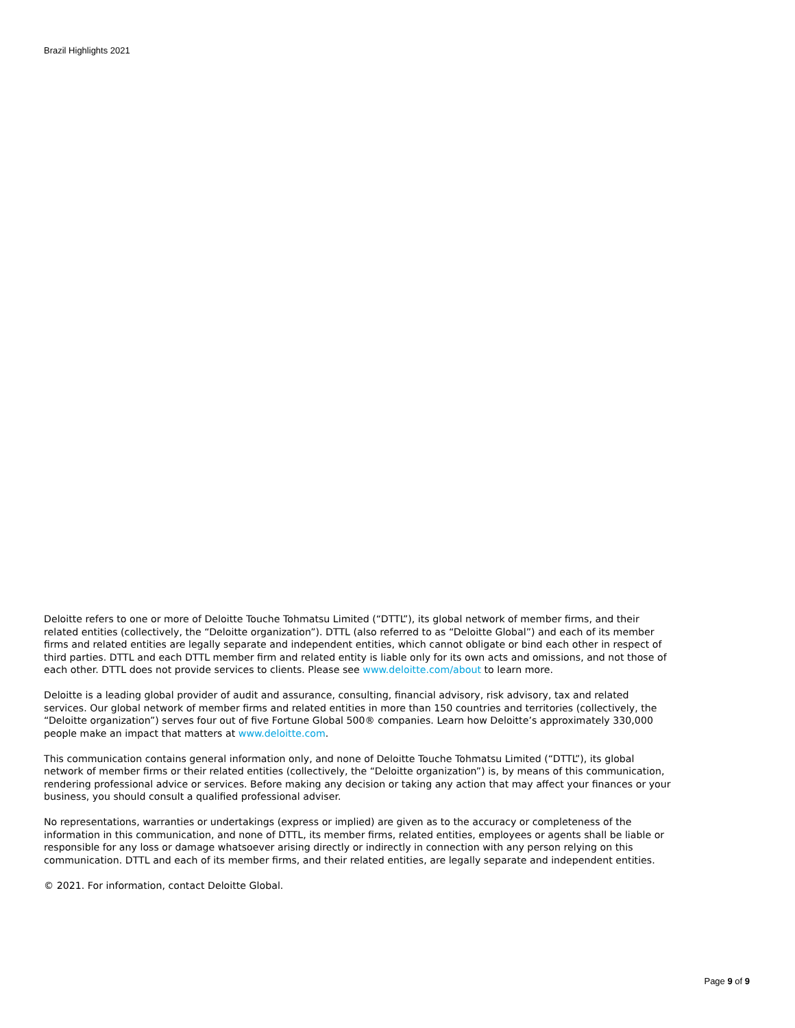Brazil Highlights 2021
Deloitte refers to one or more of Deloitte Touche Tohmatsu Limited (“DTTL”), its global network of member firms, and their related entities (collectively, the “Deloitte organization”). DTTL (also referred to as “Deloitte Global”) and each of its member firms and related entities are legally separate and independent entities, which cannot obligate or bind each other in respect of third parties. DTTL and each DTTL member firm and related entity is liable only for its own acts and omissions, and not those of each other. DTTL does not provide services to clients. Please see www.deloitte.com/about to learn more.
Deloitte is a leading global provider of audit and assurance, consulting, financial advisory, risk advisory, tax and related services. Our global network of member firms and related entities in more than 150 countries and territories (collectively, the “Deloitte organization”) serves four out of five Fortune Global 500® companies. Learn how Deloitte’s approximately 330,000 people make an impact that matters at www.deloitte.com.
This communication contains general information only, and none of Deloitte Touche Tohmatsu Limited (“DTTL”), its global network of member firms or their related entities (collectively, the “Deloitte organization”) is, by means of this communication, rendering professional advice or services. Before making any decision or taking any action that may affect your finances or your business, you should consult a qualified professional adviser.
No representations, warranties or undertakings (express or implied) are given as to the accuracy or completeness of the information in this communication, and none of DTTL, its member firms, related entities, employees or agents shall be liable or responsible for any loss or damage whatsoever arising directly or indirectly in connection with any person relying on this communication. DTTL and each of its member firms, and their related entities, are legally separate and independent entities.
© 2021. For information, contact Deloitte Global.
Page 9 of 9